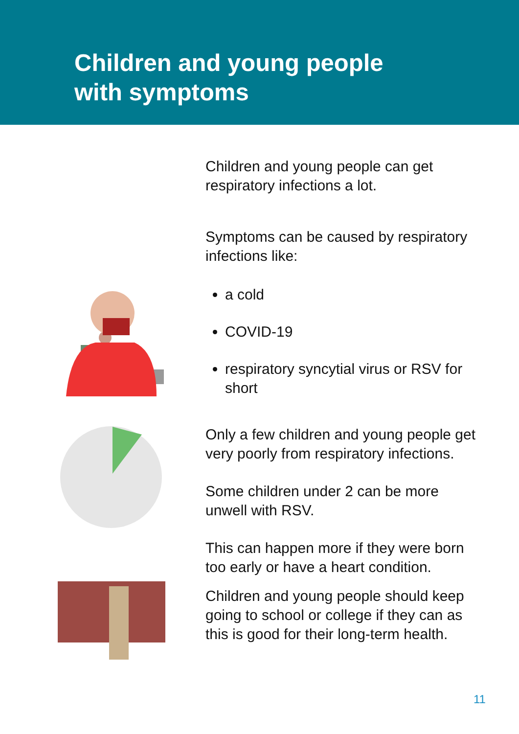Children and young people
with symptoms
Children and young people can get respiratory infections a lot.
Symptoms can be caused by respiratory infections like:
a cold
COVID-19
respiratory syncytial virus or RSV for short
Only a few children and young people get very poorly from respiratory infections.
Some children under 2 can be more unwell with RSV.
This can happen more if they were born too early or have a heart condition.
Children and young people should keep going to school or college if they can as this is good for their long-term health.
11